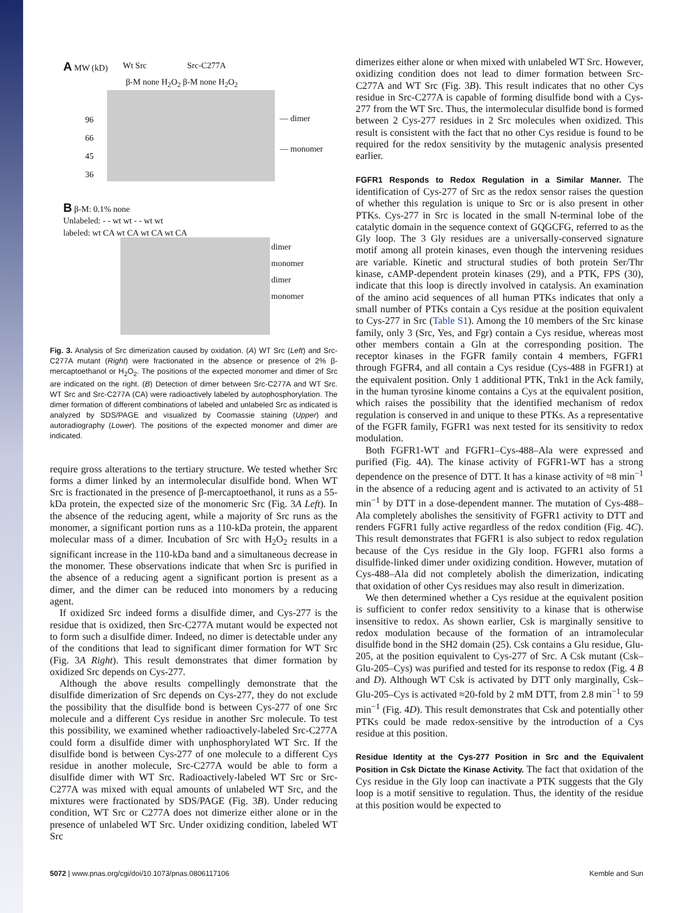A MW (kD)
Wt Src Src-C277A
β-M none H<sub>2</sub>O<sub>2</sub> β-M none H<sub>2</sub>O<sub>2</sub>
96
66
45
36
— dimer
— monomer
B β-M: 0.1% none
Unlabeled: - - wt wt - - wt wt
labeled: wt CA wt CA wt CA wt CA
dimer
monomer
dimer
monomer
Fig. 3. Analysis of Src dimerization caused by oxidation. (A) WT Src (Left) and Src-C277A mutant (Right) were fractionated in the absence or presence of 2% β-mercaptoethanol or H<sub>2</sub>O<sub>2</sub>. The positions of the expected monomer and dimer of Src are indicated on the right. (B) Detection of dimer between Src-C277A and WT Src. WT Src and Src-C277A (CA) were radioactively labeled by autophosphorylation. The dimer formation of different combinations of labeled and unlabeled Src as indicated is analyzed by SDS/PAGE and visualized by Coomassie staining (Upper) and autoradiography (Lower). The positions of the expected monomer and dimer are indicated.
require gross alterations to the tertiary structure. We tested whether Src forms a dimer linked by an intermolecular disulfide bond. When WT Src is fractionated in the presence of β-mercaptoethanol, it runs as a 55-kDa protein, the expected size of the monomeric Src (Fig. 3A Left). In the absence of the reducing agent, while a majority of Src runs as the monomer, a significant portion runs as a 110-kDa protein, the apparent molecular mass of a dimer. Incubation of Src with H<sub>2</sub>O<sub>2</sub> results in a significant increase in the 110-kDa band and a simultaneous decrease in the monomer. These observations indicate that when Src is purified in the absence of a reducing agent a significant portion is present as a dimer, and the dimer can be reduced into monomers by a reducing agent.
If oxidized Src indeed forms a disulfide dimer, and Cys-277 is the residue that is oxidized, then Src-C277A mutant would be expected not to form such a disulfide dimer. Indeed, no dimer is detectable under any of the conditions that lead to significant dimer formation for WT Src (Fig. 3A Right). This result demonstrates that dimer formation by oxidized Src depends on Cys-277.
Although the above results compellingly demonstrate that the disulfide dimerization of Src depends on Cys-277, they do not exclude the possibility that the disulfide bond is between Cys-277 of one Src molecule and a different Cys residue in another Src molecule. To test this possibility, we examined whether radioactively-labeled Src-C277A could form a disulfide dimer with unphosphorylated WT Src. If the disulfide bond is between Cys-277 of one molecule to a different Cys residue in another molecule, Src-C277A would be able to form a disulfide dimer with WT Src. Radioactively-labeled WT Src or Src-C277A was mixed with equal amounts of unlabeled WT Src, and the mixtures were fractionated by SDS/PAGE (Fig. 3B). Under reducing condition, WT Src or C277A does not dimerize either alone or in the presence of unlabeled WT Src. Under oxidizing condition, labeled WT Src
dimerizes either alone or when mixed with unlabeled WT Src. However, oxidizing condition does not lead to dimer formation between Src-C277A and WT Src (Fig. 3B). This result indicates that no other Cys residue in Src-C277A is capable of forming disulfide bond with a Cys-277 from the WT Src. Thus, the intermolecular disulfide bond is formed between 2 Cys-277 residues in 2 Src molecules when oxidized. This result is consistent with the fact that no other Cys residue is found to be required for the redox sensitivity by the mutagenic analysis presented earlier.
FGFR1 Responds to Redox Regulation in a Similar Manner.
The identification of Cys-277 of Src as the redox sensor raises the question of whether this regulation is unique to Src or is also present in other PTKs. Cys-277 in Src is located in the small N-terminal lobe of the catalytic domain in the sequence context of GQGCFG, referred to as the Gly loop. The 3 Gly residues are a universally-conserved signature motif among all protein kinases, even though the intervening residues are variable. Kinetic and structural studies of both protein Ser/Thr kinase, cAMP-dependent protein kinases (29), and a PTK, FPS (30), indicate that this loop is directly involved in catalysis. An examination of the amino acid sequences of all human PTKs indicates that only a small number of PTKs contain a Cys residue at the position equivalent to Cys-277 in Src (Table S1). Among the 10 members of the Src kinase family, only 3 (Src, Yes, and Fgr) contain a Cys residue, whereas most other members contain a Gln at the corresponding position. The receptor kinases in the FGFR family contain 4 members, FGFR1 through FGFR4, and all contain a Cys residue (Cys-488 in FGFR1) at the equivalent position. Only 1 additional PTK, Tnk1 in the Ack family, in the human tyrosine kinome contains a Cys at the equivalent position, which raises the possibility that the identified mechanism of redox regulation is conserved in and unique to these PTKs. As a representative of the FGFR family, FGFR1 was next tested for its sensitivity to redox modulation.
Both FGFR1-WT and FGFR1–Cys-488–Ala were expressed and purified (Fig. 4A). The kinase activity of FGFR1-WT has a strong dependence on the presence of DTT. It has a kinase activity of ≈8 min<sup>−1</sup> in the absence of a reducing agent and is activated to an activity of 51 min<sup>−1</sup> by DTT in a dose-dependent manner. The mutation of Cys-488–Ala completely abolishes the sensitivity of FGFR1 activity to DTT and renders FGFR1 fully active regardless of the redox condition (Fig. 4C). This result demonstrates that FGFR1 is also subject to redox regulation because of the Cys residue in the Gly loop. FGFR1 also forms a disulfide-linked dimer under oxidizing condition. However, mutation of Cys-488–Ala did not completely abolish the dimerization, indicating that oxidation of other Cys residues may also result in dimerization.
We then determined whether a Cys residue at the equivalent position is sufficient to confer redox sensitivity to a kinase that is otherwise insensitive to redox. As shown earlier, Csk is marginally sensitive to redox modulation because of the formation of an intramolecular disulfide bond in the SH2 domain (25). Csk contains a Glu residue, Glu-205, at the position equivalent to Cys-277 of Src. A Csk mutant (Csk–Glu-205–Cys) was purified and tested for its response to redox (Fig. 4 B and D). Although WT Csk is activated by DTT only marginally, Csk–Glu-205–Cys is activated ≈20-fold by 2 mM DTT, from 2.8 min<sup>−1</sup> to 59 min<sup>−1</sup> (Fig. 4D). This result demonstrates that Csk and potentially other PTKs could be made redox-sensitive by the introduction of a Cys residue at this position.
Residue Identity at the Cys-277 Position in Src and the Equivalent Position in Csk Dictate the Kinase Activity.
The fact that oxidation of the Cys residue in the Gly loop can inactivate a PTK suggests that the Gly loop is a motif sensitive to regulation. Thus, the identity of the residue at this position would be expected to
5072 | www.pnas.org/cgi/doi/10.1073/pnas.0806117106 Kemble and Sun